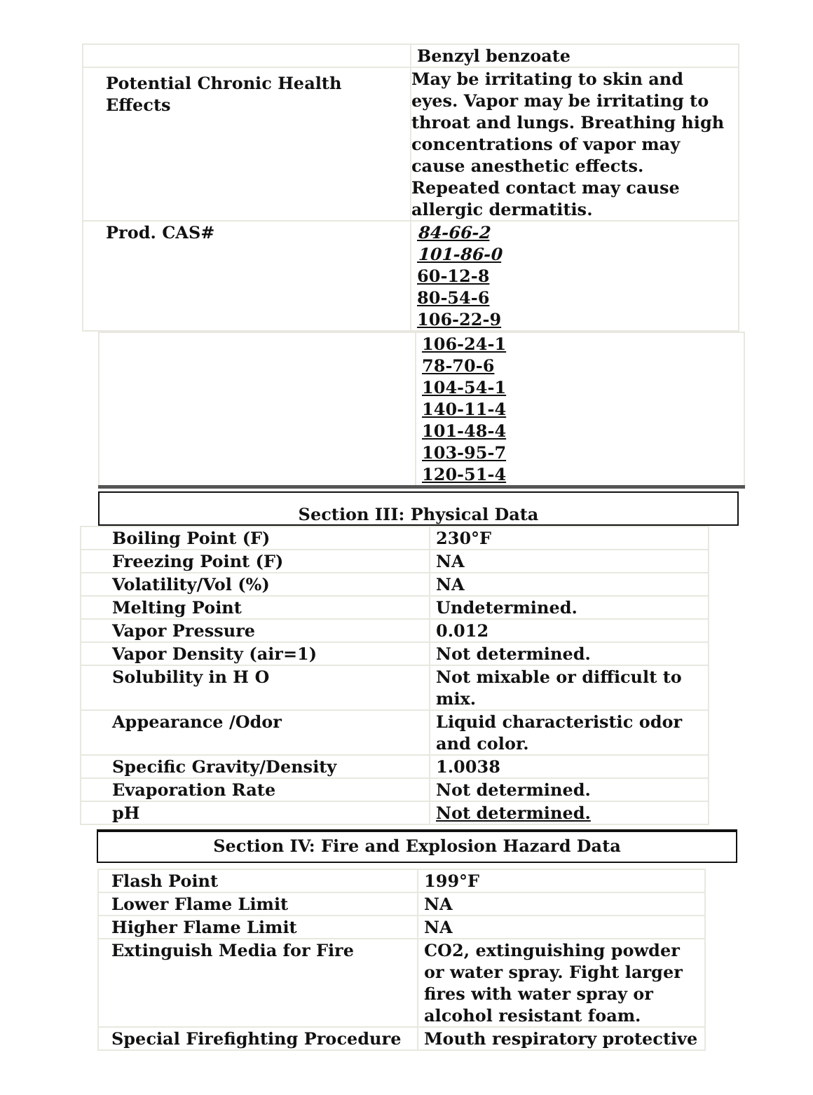| | Benzyl benzoate |
| Potential Chronic Health Effects | May be irritating to skin and eyes. Vapor may be irritating to throat and lungs. Breathing high concentrations of vapor may cause anesthetic effects. Repeated contact may cause allergic dermatitis. |
| Prod. CAS# | 84-66-2 101-86-0 60-12-8 80-54-6 106-22-9 |
| | 106-24-1 78-70-6 104-54-1 140-11-4 101-48-4 103-95-7 120-51-4 |
Section III: Physical Data
| Boiling Point (F) | 230°F |
| Freezing Point (F) | NA |
| Volatility/Vol (%) | NA |
| Melting Point | Undetermined. |
| Vapor Pressure | 0.012 |
| Vapor Density (air=1) | Not determined. |
| Solubility in H O | Not mixable or difficult to mix. |
| Appearance /Odor | Liquid characteristic odor and color. |
| Specific Gravity/Density | 1.0038 |
| Evaporation Rate | Not determined. |
| pH | Not determined. |
Section IV: Fire and Explosion Hazard Data
| Flash Point | 199°F |
| Lower Flame Limit | NA |
| Higher Flame Limit | NA |
| Extinguish Media for Fire | CO2, extinguishing powder or water spray. Fight larger fires with water spray or alcohol resistant foam. |
| Special Firefighting Procedure | Mouth respiratory protective |